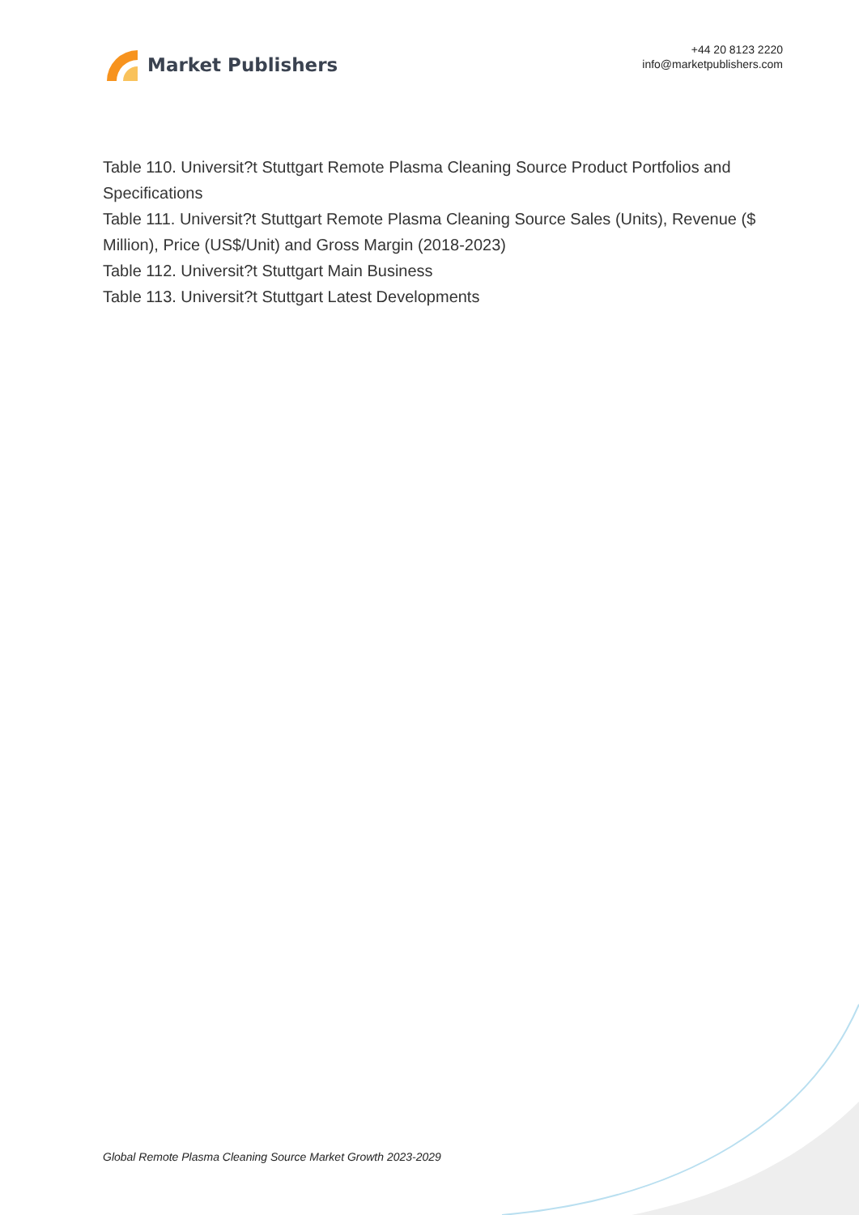Market Publishers
+44 20 8123 2220
info@marketpublishers.com
Table 110. Universit?t Stuttgart Remote Plasma Cleaning Source Product Portfolios and Specifications
Table 111. Universit?t Stuttgart Remote Plasma Cleaning Source Sales (Units), Revenue ($ Million), Price (US$/Unit) and Gross Margin (2018-2023)
Table 112. Universit?t Stuttgart Main Business
Table 113. Universit?t Stuttgart Latest Developments
Global Remote Plasma Cleaning Source Market Growth 2023-2029